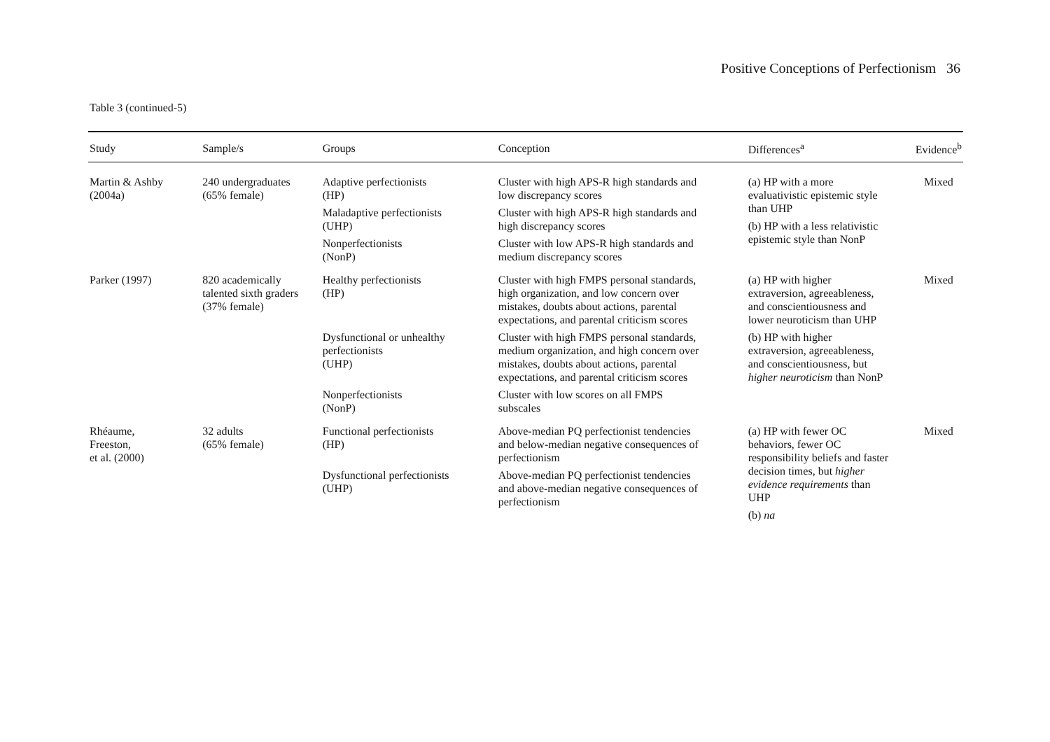Positive Conceptions of Perfectionism 36
Table 3 (continued-5)
| Study | Sample/s | Groups | Conception | Differences<sup>a</sup> | Evidence<sup>b</sup> |
| --- | --- | --- | --- | --- | --- |
| Martin & Ashby (2004a) | 240 undergraduates (65% female) | Adaptive perfectionists (HP) Maladaptive perfectionists (UHP) Nonperfectionists (NonP) | Cluster with high APS-R high standards and low discrepancy scores Cluster with high APS-R high standards and high discrepancy scores Cluster with low APS-R high standards and medium discrepancy scores | (a) HP with a more evaluativistic epistemic style than UHP (b) HP with a less relativistic epistemic style than NonP | Mixed |
| Parker (1997) | 820 academically talented sixth graders (37% female) | Healthy perfectionists (HP) Dysfunctional or unhealthy perfectionists (UHP) Nonperfectionists (NonP) | Cluster with high FMPS personal standards, high organization, and low concern over mistakes, doubts about actions, parental expectations, and parental criticism scores Cluster with high FMPS personal standards, medium organization, and high concern over mistakes, doubts about actions, parental expectations, and parental criticism scores Cluster with low scores on all FMPS subscales | (a) HP with higher extraversion, agreeableness, and conscientiousness and lower neuroticism than UHP (b) HP with higher extraversion, agreeableness, and conscientiousness, but higher neuroticism than NonP | Mixed |
| Rhéaume, Freeston, et al. (2000) | 32 adults (65% female) | Functional perfectionists (HP) Dysfunctional perfectionists (UHP) | Above-median PQ perfectionist tendencies and below-median negative consequences of perfectionism Above-median PQ perfectionist tendencies and above-median negative consequences of perfectionism | (a) HP with fewer OC behaviors, fewer OC responsibility beliefs and faster decision times, but higher evidence requirements than UHP (b) na | Mixed |